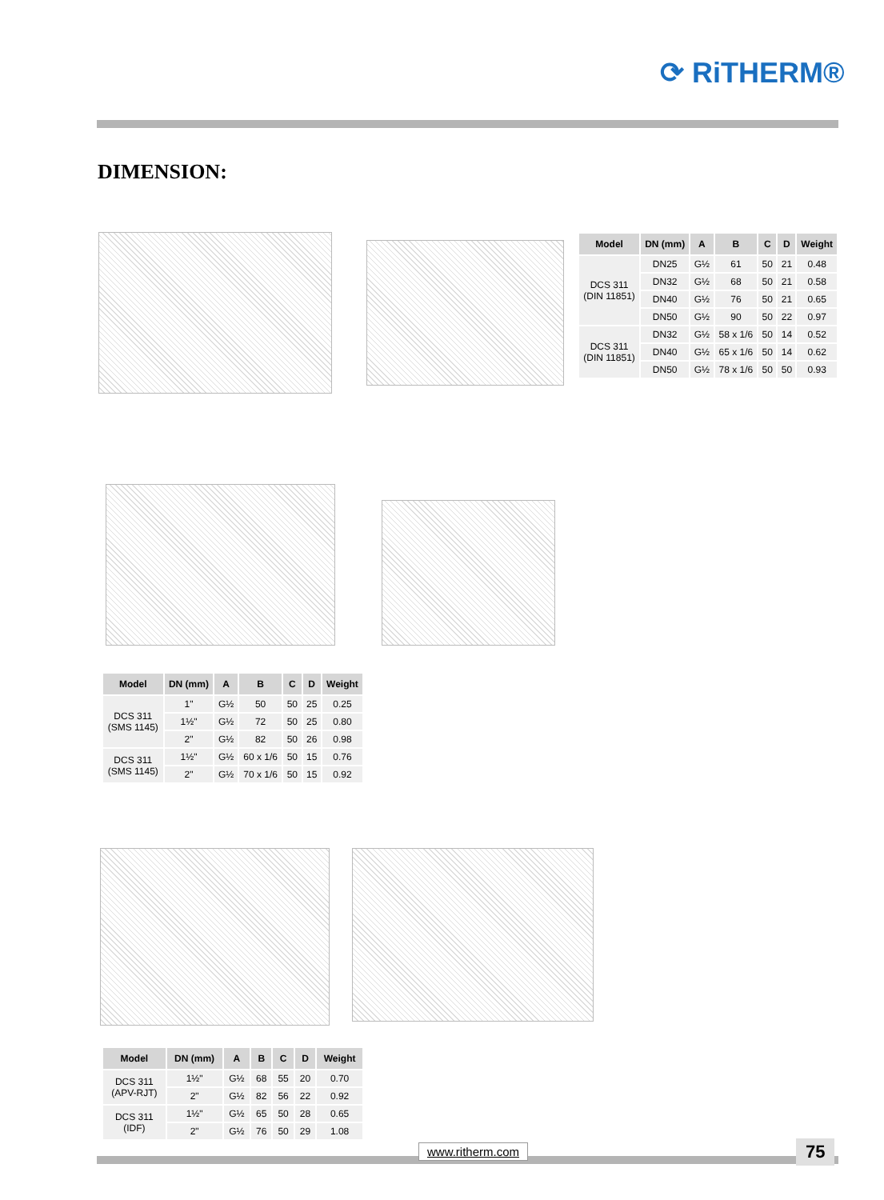⟳ RiTHERM®
DIMENSION:
| Model | DN (mm) | A | B | C | D | Weight |
| --- | --- | --- | --- | --- | --- | --- |
| DCS 311 (DIN 11851) | DN25 | G½ | 61 | 50 | 21 | 0.48 |
| | DN32 | G½ | 68 | 50 | 21 | 0.58 |
| | DN40 | G½ | 76 | 50 | 21 | 0.65 |
| | DN50 | G½ | 90 | 50 | 22 | 0.97 |
| DCS 311 (DIN 11851) | DN32 | G½ | 58 x 1/6 | 50 | 14 | 0.52 |
| | DN40 | G½ | 65 x 1/6 | 50 | 14 | 0.62 |
| | DN50 | G½ | 78 x 1/6 | 50 | 50 | 0.93 |
| Model | DN (mm) | A | B | C | D | Weight |
| --- | --- | --- | --- | --- | --- | --- |
| DCS 311 (SMS 1145) | 1" | G½ | 50 | 50 | 25 | 0.25 |
| | 1½" | G½ | 72 | 50 | 25 | 0.80 |
| | 2" | G½ | 82 | 50 | 26 | 0.98 |
| DCS 311 (SMS 1145) | 1½" | G½ | 60 x 1/6 | 50 | 15 | 0.76 |
| | 2" | G½ | 70 x 1/6 | 50 | 15 | 0.92 |
| Model | DN (mm) | A | B | C | D | Weight |
| --- | --- | --- | --- | --- | --- | --- |
| DCS 311 (APV-RJT) | 1½" | G½ | 68 | 55 | 20 | 0.70 |
| | 2" | G½ | 82 | 56 | 22 | 0.92 |
| DCS 311 (IDF) | 1½" | G½ | 65 | 50 | 28 | 0.65 |
| | 2" | G½ | 76 | 50 | 29 | 1.08 |
www.ritherm.com 75